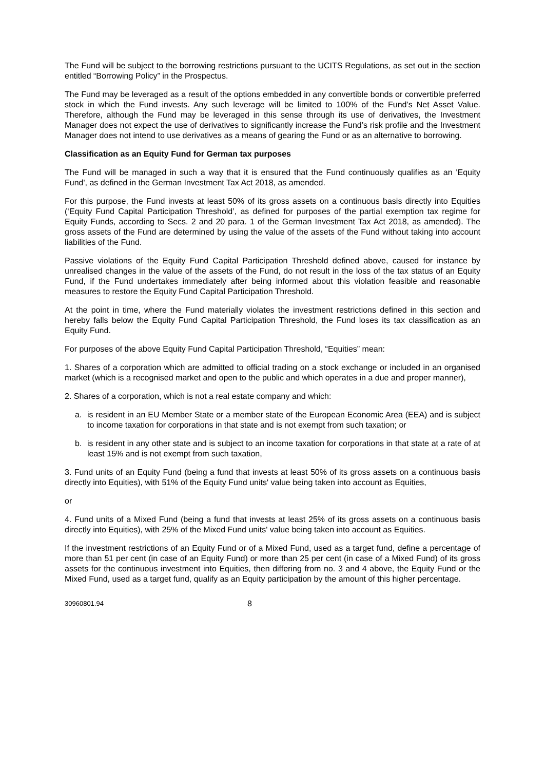The Fund will be subject to the borrowing restrictions pursuant to the UCITS Regulations, as set out in the section entitled “Borrowing Policy” in the Prospectus.
The Fund may be leveraged as a result of the options embedded in any convertible bonds or convertible preferred stock in which the Fund invests. Any such leverage will be limited to 100% of the Fund’s Net Asset Value. Therefore, although the Fund may be leveraged in this sense through its use of derivatives, the Investment Manager does not expect the use of derivatives to significantly increase the Fund’s risk profile and the Investment Manager does not intend to use derivatives as a means of gearing the Fund or as an alternative to borrowing.
Classification as an Equity Fund for German tax purposes
The Fund will be managed in such a way that it is ensured that the Fund continuously qualifies as an 'Equity Fund', as defined in the German Investment Tax Act 2018, as amended.
For this purpose, the Fund invests at least 50% of its gross assets on a continuous basis directly into Equities (‘Equity Fund Capital Participation Threshold’, as defined for purposes of the partial exemption tax regime for Equity Funds, according to Secs. 2 and 20 para. 1 of the German Investment Tax Act 2018, as amended). The gross assets of the Fund are determined by using the value of the assets of the Fund without taking into account liabilities of the Fund.
Passive violations of the Equity Fund Capital Participation Threshold defined above, caused for instance by unrealised changes in the value of the assets of the Fund, do not result in the loss of the tax status of an Equity Fund, if the Fund undertakes immediately after being informed about this violation feasible and reasonable measures to restore the Equity Fund Capital Participation Threshold.
At the point in time, where the Fund materially violates the investment restrictions defined in this section and hereby falls below the Equity Fund Capital Participation Threshold, the Fund loses its tax classification as an Equity Fund.
For purposes of the above Equity Fund Capital Participation Threshold, “Equities” mean:
1. Shares of a corporation which are admitted to official trading on a stock exchange or included in an organised market (which is a recognised market and open to the public and which operates in a due and proper manner),
2. Shares of a corporation, which is not a real estate company and which:
a. is resident in an EU Member State or a member state of the European Economic Area (EEA) and is subject to income taxation for corporations in that state and is not exempt from such taxation; or
b. is resident in any other state and is subject to an income taxation for corporations in that state at a rate of at least 15% and is not exempt from such taxation,
3. Fund units of an Equity Fund (being a fund that invests at least 50% of its gross assets on a continuous basis directly into Equities), with 51% of the Equity Fund units' value being taken into account as Equities,
or
4. Fund units of a Mixed Fund (being a fund that invests at least 25% of its gross assets on a continuous basis directly into Equities), with 25% of the Mixed Fund units' value being taken into account as Equities.
If the investment restrictions of an Equity Fund or of a Mixed Fund, used as a target fund, define a percentage of more than 51 per cent (in case of an Equity Fund) or more than 25 per cent (in case of a Mixed Fund) of its gross assets for the continuous investment into Equities, then differing from no. 3 and 4 above, the Equity Fund or the Mixed Fund, used as a target fund, qualify as an Equity participation by the amount of this higher percentage.
30960801.94 8